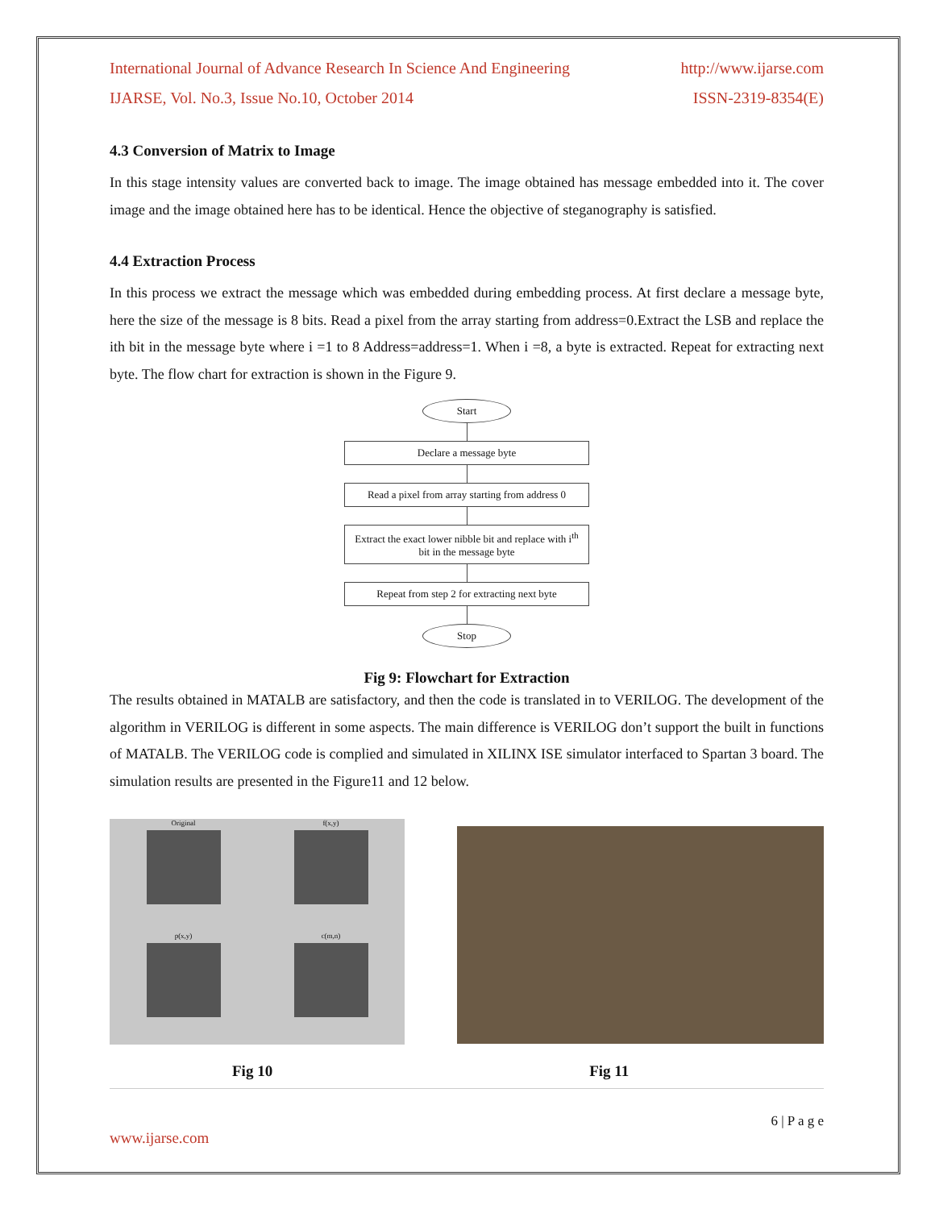International Journal of Advance Research In Science And Engineering http://www.ijarse.com
IJARSE, Vol. No.3, Issue No.10, October 2014 ISSN-2319-8354(E)
4.3 Conversion of Matrix to Image
In this stage intensity values are converted back to image. The image obtained has message embedded into it. The cover image and the image obtained here has to be identical. Hence the objective of steganography is satisfied.
4.4 Extraction Process
In this process we extract the message which was embedded during embedding process. At first declare a message byte, here the size of the message is 8 bits. Read a pixel from the array starting from address=0.Extract the LSB and replace the ith bit in the message byte where i =1 to 8 Address=address=1. When i =8, a byte is extracted. Repeat for extracting next byte. The flow chart for extraction is shown in the Figure 9.
Start
Declare a message byte
Read a pixel from array starting from address 0
Extract the exact lower nibble bit and replace with i<sup>th</sup> bit in the message byte
Repeat from step 2 for extracting next byte
Stop
Fig 9: Flowchart for Extraction
The results obtained in MATALB are satisfactory, and then the code is translated in to VERILOG. The development of the algorithm in VERILOG is different in some aspects. The main difference is VERILOG don’t support the built in functions of MATALB. The VERILOG code is complied and simulated in XILINX ISE simulator interfaced to Spartan 3 board. The simulation results are presented in the Figure11 and 12 below.
Original
f(x,y)
p(x,y)
c(m,n)
Fig 10 Fig 11
6 | P a g e
www.ijarse.com